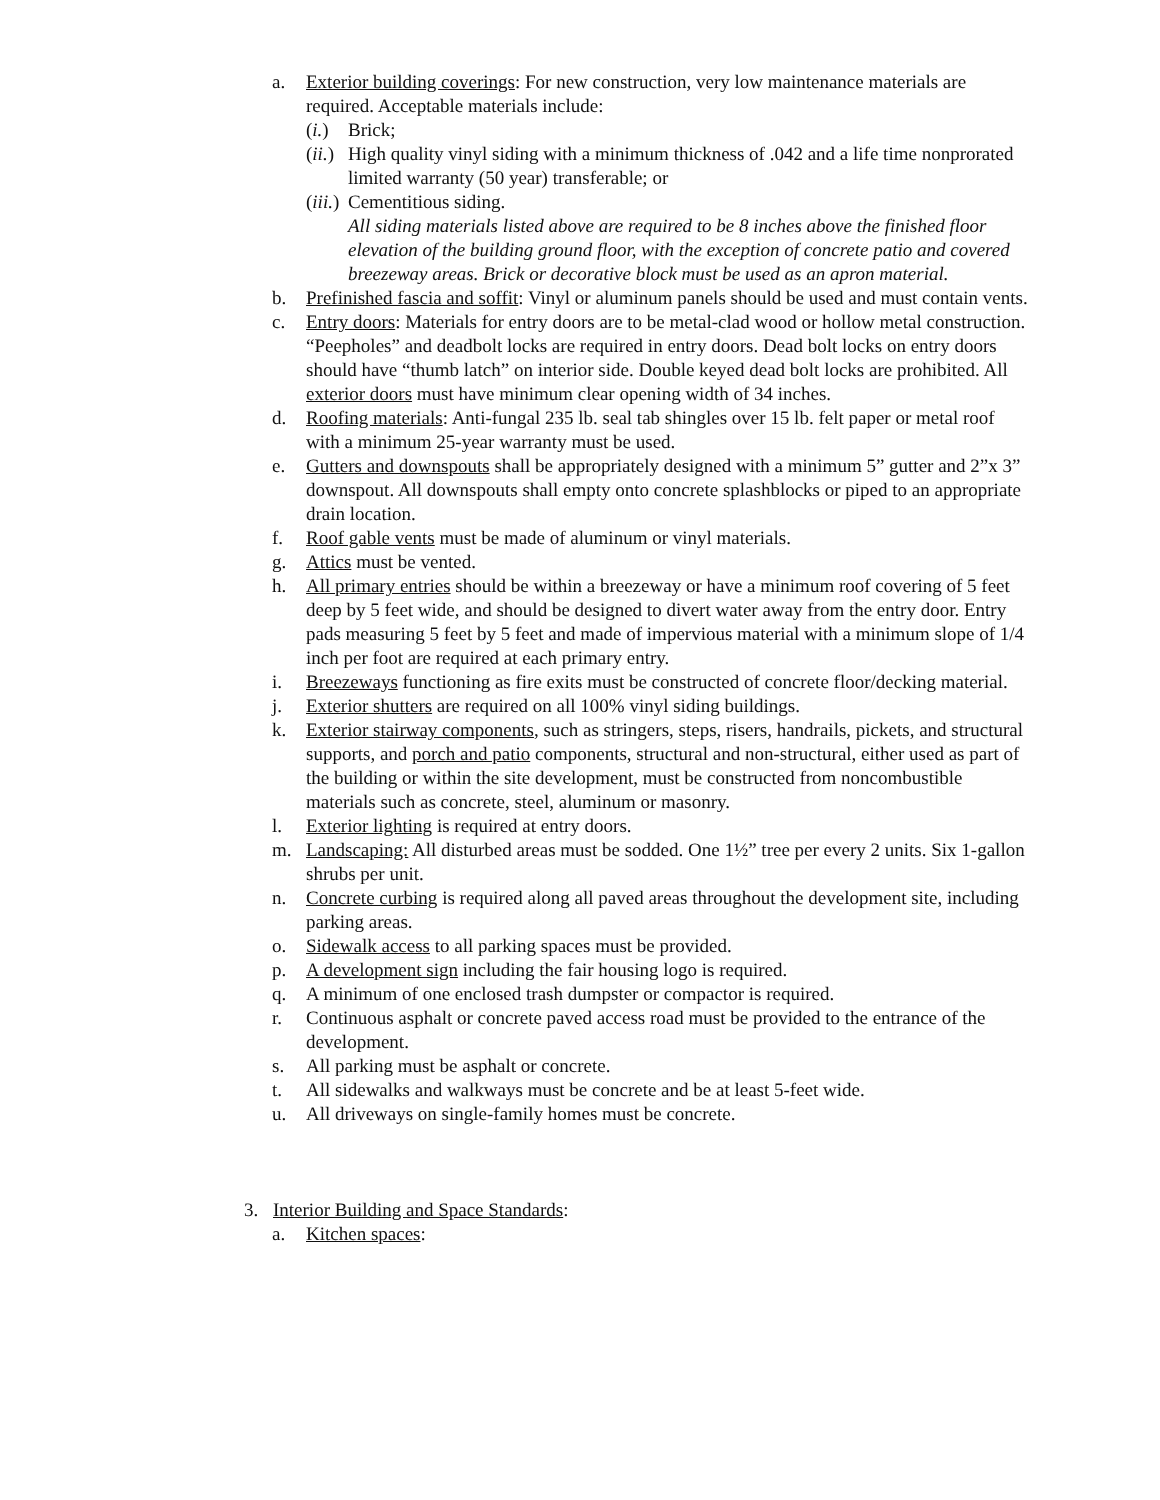a. Exterior building coverings: For new construction, very low maintenance materials are required. Acceptable materials include:
(i.)
Brick;
(ii.)
High quality vinyl siding with a minimum thickness of .042 and a life time nonprorated limited warranty (50 year) transferable; or
(iii.)
Cementitious siding.
All siding materials listed above are required to be 8 inches above the finished floor elevation of the building ground floor, with the exception of concrete patio and covered breezeway areas. Brick or decorative block must be used as an apron material.
b. Prefinished fascia and soffit: Vinyl or aluminum panels should be used and must contain vents.
c. Entry doors: Materials for entry doors are to be metal-clad wood or hollow metal construction. “Peepholes” and deadbolt locks are required in entry doors. Dead bolt locks on entry doors should have “thumb latch” on interior side. Double keyed dead bolt locks are prohibited. All exterior doors must have minimum clear opening width of 34 inches.
d. Roofing materials: Anti-fungal 235 lb. seal tab shingles over 15 lb. felt paper or metal roof with a minimum 25-year warranty must be used.
e. Gutters and downspouts shall be appropriately designed with a minimum 5” gutter and 2”x 3” downspout. All downspouts shall empty onto concrete splashblocks or piped to an appropriate drain location.
f. Roof gable vents must be made of aluminum or vinyl materials.
g. Attics must be vented.
h. All primary entries should be within a breezeway or have a minimum roof covering of 5 feet deep by 5 feet wide, and should be designed to divert water away from the entry door. Entry pads measuring 5 feet by 5 feet and made of impervious material with a minimum slope of 1/4 inch per foot are required at each primary entry.
i. Breezeways functioning as fire exits must be constructed of concrete floor/decking material.
j. Exterior shutters are required on all 100% vinyl siding buildings.
k. Exterior stairway components, such as stringers, steps, risers, handrails, pickets, and structural supports, and porch and patio components, structural and non-structural, either used as part of the building or within the site development, must be constructed from noncombustible materials such as concrete, steel, aluminum or masonry.
l. Exterior lighting is required at entry doors.
m. Landscaping: All disturbed areas must be sodded. One 1½” tree per every 2 units. Six 1-gallon shrubs per unit.
n. Concrete curbing is required along all paved areas throughout the development site, including parking areas.
o. Sidewalk access to all parking spaces must be provided.
p. A development sign including the fair housing logo is required.
q. A minimum of one enclosed trash dumpster or compactor is required.
r. Continuous asphalt or concrete paved access road must be provided to the entrance of the development.
s. All parking must be asphalt or concrete.
t. All sidewalks and walkways must be concrete and be at least 5-feet wide.
u. All driveways on single-family homes must be concrete.
3. Interior Building and Space Standards:
a. Kitchen spaces: